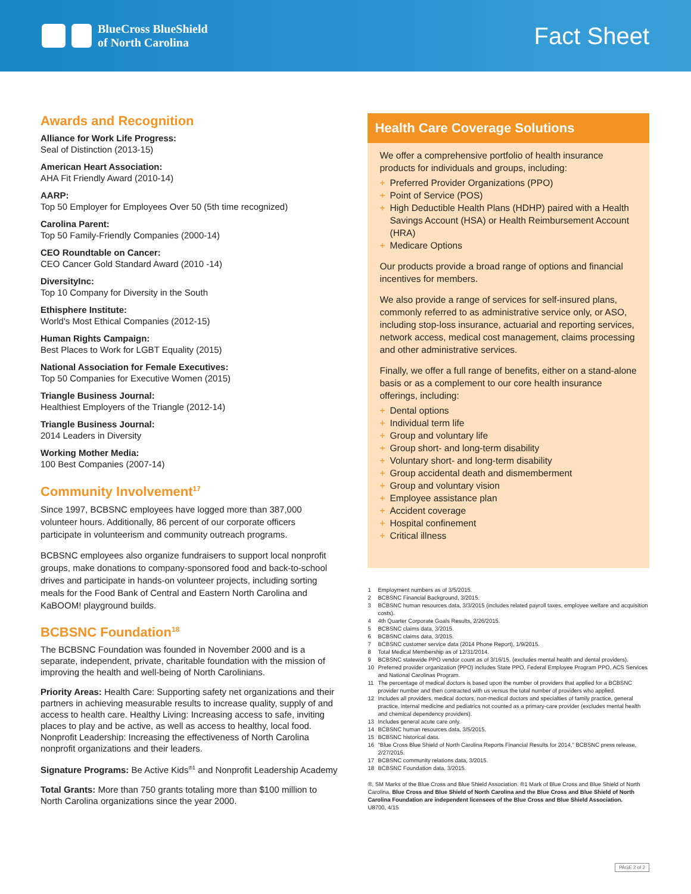BlueCross BlueShield
of North Carolina
Fact Sheet
Awards and Recognition
Alliance for Work Life Progress:
Seal of Distinction (2013-15)
American Heart Association:
AHA Fit Friendly Award (2010-14)
AARP:
Top 50 Employer for Employees Over 50 (5th time recognized)
Carolina Parent:
Top 50 Family-Friendly Companies (2000-14)
CEO Roundtable on Cancer:
CEO Cancer Gold Standard Award (2010 -14)
DiversityInc:
Top 10 Company for Diversity in the South
Ethisphere Institute:
World's Most Ethical Companies (2012-15)
Human Rights Campaign:
Best Places to Work for LGBT Equality (2015)
National Association for Female Executives:
Top 50 Companies for Executive Women (2015)
Triangle Business Journal:
Healthiest Employers of the Triangle (2012-14)
Triangle Business Journal:
2014 Leaders in Diversity
Working Mother Media:
100 Best Companies (2007-14)
Community Involvement<sup>17</sup>
Since 1997, BCBSNC employees have logged more than 387,000 volunteer hours. Additionally, 86 percent of our corporate officers participate in volunteerism and community outreach programs.
BCBSNC employees also organize fundraisers to support local nonprofit groups, make donations to company-sponsored food and back-to-school drives and participate in hands-on volunteer projects, including sorting meals for the Food Bank of Central and Eastern North Carolina and KaBOOM! playground builds.
BCBSNC Foundation<sup>18</sup>
The BCBSNC Foundation was founded in November 2000 and is a separate, independent, private, charitable foundation with the mission of improving the health and well-being of North Carolinians.
Priority Areas: Health Care: Supporting safety net organizations and their partners in achieving measurable results to increase quality, supply of and access to health care. Healthy Living: Increasing access to safe, inviting places to play and be active, as well as access to healthy, local food. Nonprofit Leadership: Increasing the effectiveness of North Carolina nonprofit organizations and their leaders.
Signature Programs: Be Active Kids<sup>®1</sup> and Nonprofit Leadership Academy
Total Grants: More than 750 grants totaling more than $100 million to North Carolina organizations since the year 2000.
Health Care Coverage Solutions
We offer a comprehensive portfolio of health insurance products for individuals and groups, including:
+ Preferred Provider Organizations (PPO)
+ Point of Service (POS)
+ High Deductible Health Plans (HDHP) paired with a Health Savings Account (HSA) or Health Reimbursement Account (HRA)
+ Medicare Options
Our products provide a broad range of options and financial incentives for members.
We also provide a range of services for self-insured plans, commonly referred to as administrative service only, or ASO, including stop-loss insurance, actuarial and reporting services, network access, medical cost management, claims processing and other administrative services.
Finally, we offer a full range of benefits, either on a stand-alone basis or as a complement to our core health insurance offerings, including:
+ Dental options
+ Individual term life
+ Group and voluntary life
+ Group short- and long-term disability
+ Voluntary short- and long-term disability
+ Group accidental death and dismemberment
+ Group and voluntary vision
+ Employee assistance plan
+ Accident coverage
+ Hospital confinement
+ Critical illness
1 Employment numbers as of 3/5/2015.
2 BCBSNC Financial Background, 3/2015.
3 BCBSNC human resources data, 3/3/2015 (includes related payroll taxes, employee welfare and acquisition costs).
4 4th Quarter Corporate Goals Results, 2/26/2015.
5 BCBSNC claims data, 3/2015.
6 BCBSNC claims data, 3/2015.
7 BCBSNC customer service data (2014 Phone Report), 1/9/2015.
8 Total Medical Membership as of 12/31/2014.
9 BCBSNC statewide PPO vendor count as of 3/16/15. (excludes mental health and dental providers).
10 Preferred provider organization (PPO) includes State PPO, Federal Employee Program PPO, ACS Services and National Carolinas Program.
11 The percentage of medical doctors is based upon the number of providers that applied for a BCBSNC provider number and then contracted with us versus the total number of providers who applied.
12 Includes all providers, medical doctors, non-medical doctors and specialties of family practice, general practice, internal medicine and pediatrics not counted as a primary-care provider (excludes mental health and chemical dependency providers).
13 Includes general acute care only.
14 BCBSNC human resources data, 3/5/2015.
15 BCBSNC historical data.
16 "Blue Cross Blue Shield of North Carolina Reports Financial Results for 2014," BCBSNC press release, 2/27/2015.
17 BCBSNC community relations data, 3/2015.
18 BCBSNC Foundation data, 3/2015.
®, SM Marks of the Blue Cross and Blue Shield Association. ®1 Mark of Blue Cross and Blue Shield of North Carolina. Blue Cross and Blue Shield of North Carolina and the Blue Cross and Blue Shield of North Carolina Foundation are independent licensees of the Blue Cross and Blue Shield Association.
U8700, 4/15
PAGE 2 of 2